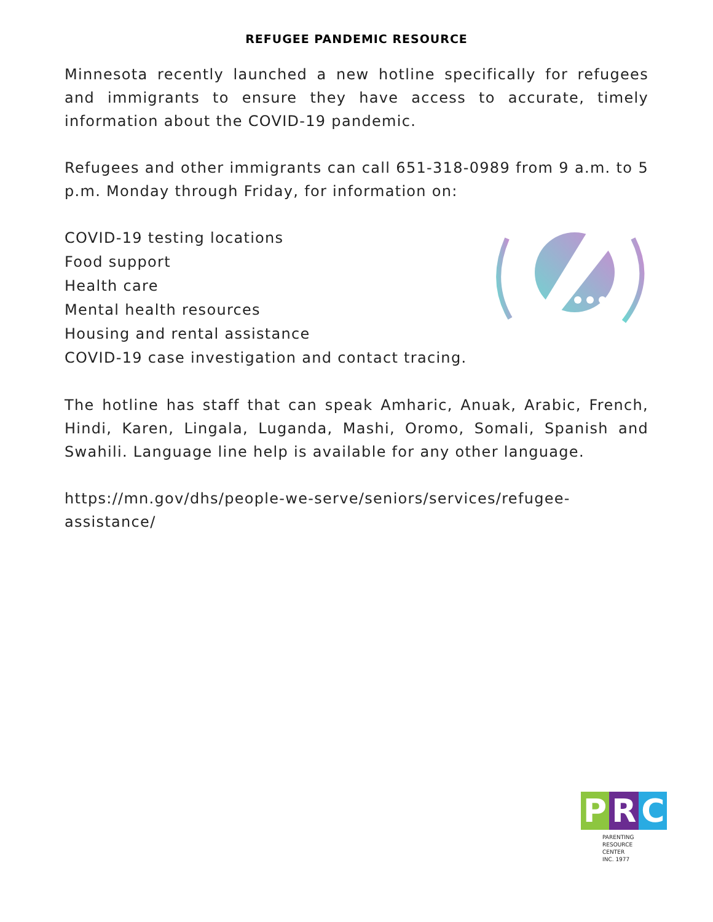REFUGEE PANDEMIC RESOURCE
Minnesota recently launched a new hotline specifically for refugees and immigrants to ensure they have access to accurate, timely information about the COVID-19 pandemic.
Refugees and other immigrants can call 651-318-0989 from 9 a.m. to 5 p.m. Monday through Friday, for information on:
COVID-19 testing locations
Food support
Health care
Mental health resources
Housing and rental assistance
COVID-19 case investigation and contact tracing.
The hotline has staff that can speak Amharic, Anuak, Arabic, French, Hindi, Karen, Lingala, Luganda, Mashi, Oromo, Somali, Spanish and Swahili. Language line help is available for any other language.
https://mn.gov/dhs/people-we-serve/seniors/services/refugee-
assistance/
P R C
PARENTING
RESOURCE CENTER
INC. 1977